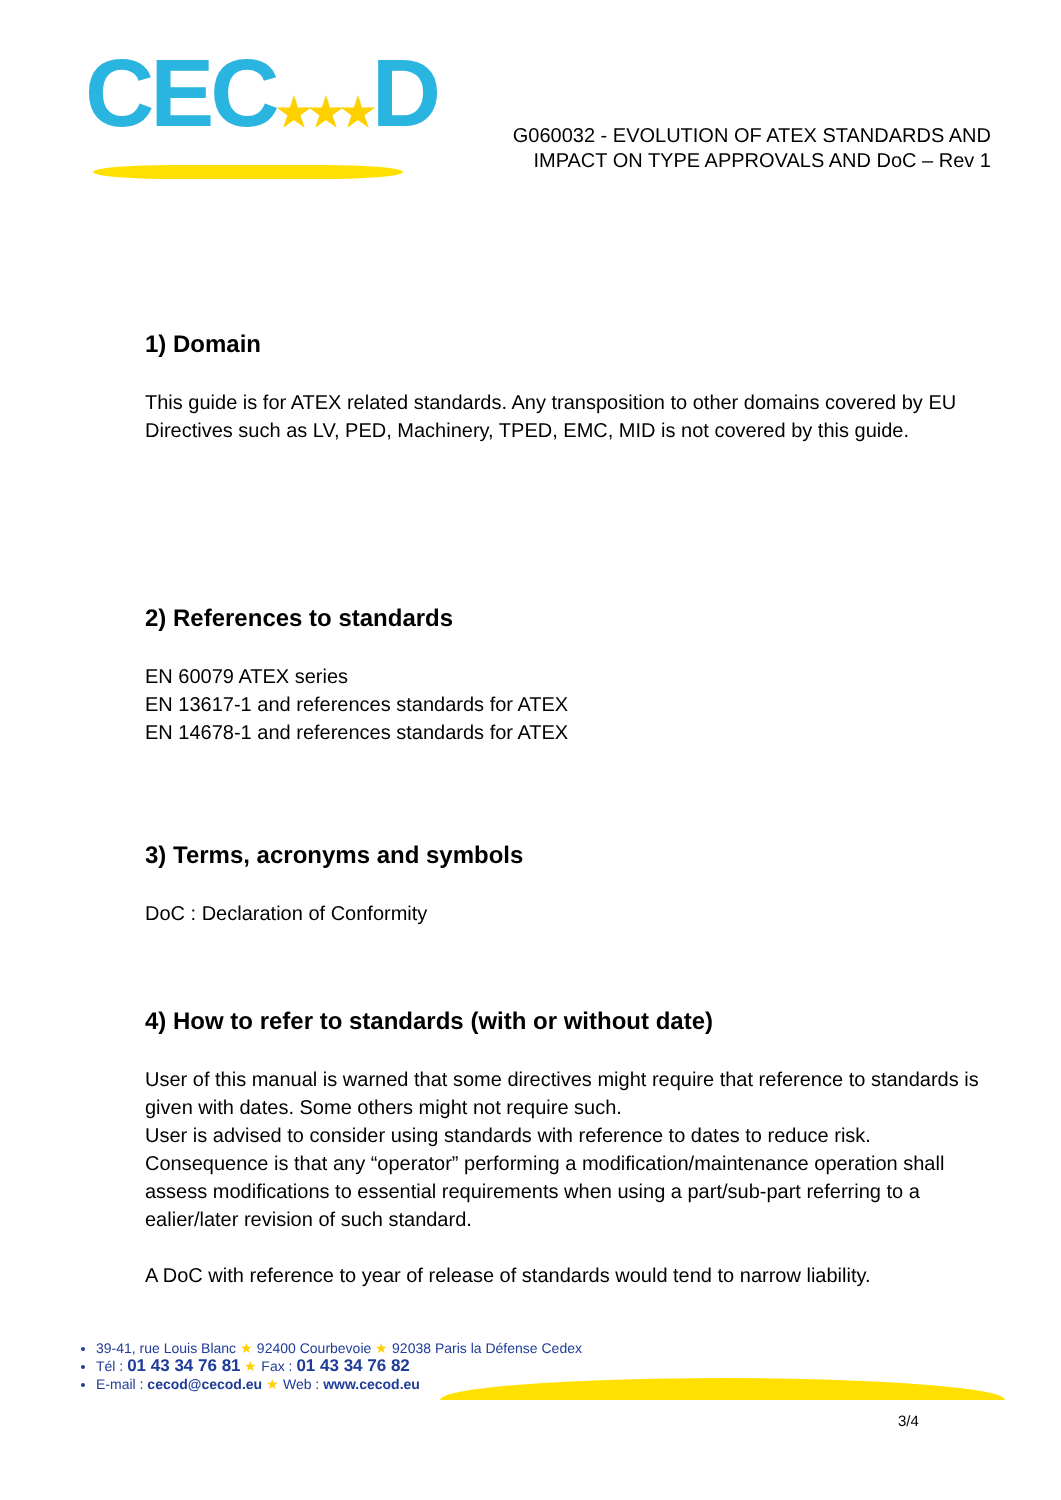CEC★★★D
G060032 - EVOLUTION OF ATEX STANDARDS AND
IMPACT ON TYPE APPROVALS AND DoC – Rev 1
1) Domain
This guide is for ATEX related standards. Any transposition to other domains covered by EU Directives such as LV, PED, Machinery, TPED, EMC, MID is not covered by this guide.
2) References to standards
EN 60079 ATEX series
EN 13617-1 and references standards for ATEX
EN 14678-1 and references standards for ATEX
3) Terms, acronyms and symbols
DoC : Declaration of Conformity
4) How to refer to standards (with or without date)
User of this manual is warned that some directives might require that reference to standards is given with dates. Some others might not require such.
User is advised to consider using standards with reference to dates to reduce risk.
Consequence is that any “operator” performing a modification/maintenance operation shall assess modifications to essential requirements when using a part/sub-part referring to a ealier/later revision of such standard.
A DoC with reference to year of release of standards would tend to narrow liability.
39-41, rue Louis Blanc ★ 92400 Courbevoie ★ 92038 Paris la Défense Cedex
Tél : 01 43 34 76 81 ★ Fax : 01 43 34 76 82
E-mail : cecod@cecod.eu ★ Web : www.cecod.eu
3/4